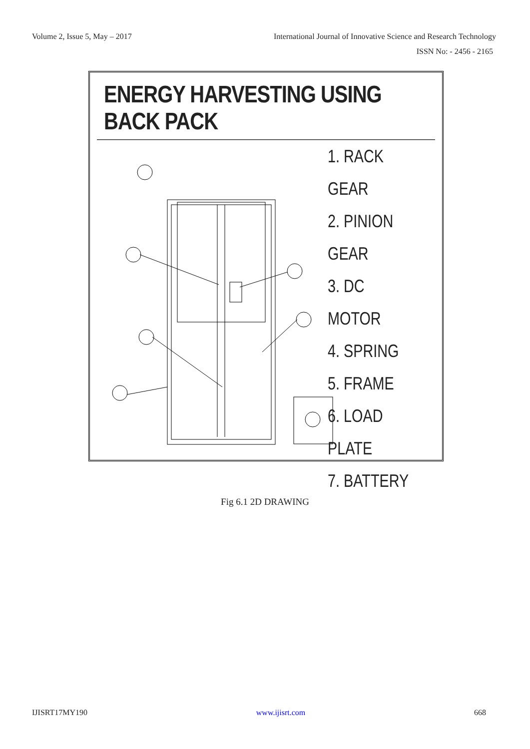Volume 2, Issue 5, May – 2017 International Journal of Innovative Science and Research Technology
ISSN No: - 2456 - 2165
ENERGY HARVESTING USING BACK PACK
1. RACK GEAR
2. PINION GEAR
3. DC MOTOR
4. SPRING
5. FRAME
6. LOAD PLATE
7. BATTERY
Fig 6.1 2D DRAWING
IJISRT17MY190 www.ijisrt.com 668